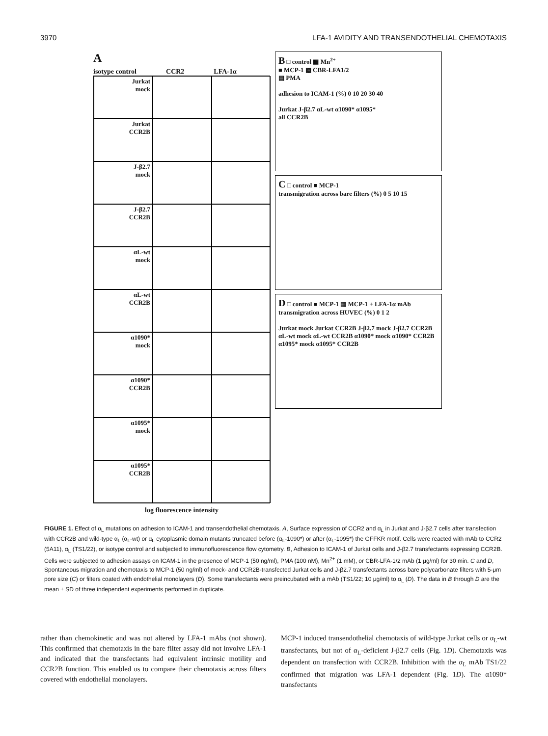3970 LFA-1 AVIDITY AND TRANSENDOTHELIAL CHEMOTAXIS
A
isotype control CCR2 LFA-1α
Jurkat
mock
Jurkat
CCR2B
J-β2.7
mock
J-β2.7
CCR2B
αL-wt
mock
αL-wt
CCR2B
α1090*
mock
α1090*
CCR2B
α1095*
mock
α1095*
CCR2B
log fluorescence intensity
B □ control ▦ Mn<sup>2+</sup>
■ MCP-1 ▩ CBR-LFA1/2
▤ PMA
adhesion to ICAM-1 (%) 0 10 20 30 40
Jurkat J-β2.7 αL-wt α1090* α1095*
all CCR2B
C □ control ■ MCP-1
transmigration across bare filters (%) 0 5 10 15
D □ control ■ MCP-1 ▦ MCP-1 + LFA-1α mAb
transmigration across HUVEC (%) 0 1 2
Jurkat mock Jurkat CCR2B J-β2.7 mock J-β2.7 CCR2B αL-wt mock αL-wt CCR2B α1090* mock α1090* CCR2B α1095* mock α1095* CCR2B
FIGURE 1. Effect of α<sub>L</sub> mutations on adhesion to ICAM-1 and transendothelial chemotaxis. A, Surface expression of CCR2 and α<sub>L</sub> in Jurkat and J-β2.7 cells after transfection with CCR2B and wild-type α<sub>L</sub> (α<sub>L</sub>-wt) or α<sub>L</sub> cytoplasmic domain mutants truncated before (α<sub>L</sub>-1090*) or after (α<sub>L</sub>-1095*) the GFFKR motif. Cells were reacted with mAb to CCR2 (5A11), α<sub>L</sub> (TS1/22), or isotype control and subjected to immunofluorescence flow cytometry. B, Adhesion to ICAM-1 of Jurkat cells and J-β2.7 transfectants expressing CCR2B. Cells were subjected to adhesion assays on ICAM-1 in the presence of MCP-1 (50 ng/ml), PMA (100 nM), Mn<sup>2+</sup> (1 mM), or CBR-LFA-1/2 mAb (1 μg/ml) for 30 min. C and D, Spontaneous migration and chemotaxis to MCP-1 (50 ng/ml) of mock- and CCR2B-transfected Jurkat cells and J-β2.7 transfectants across bare polycarbonate filters with 5-μm pore size (C) or filters coated with endothelial monolayers (D). Some transfectants were preincubated with a mAb (TS1/22; 10 μg/ml) to α<sub>L</sub> (D). The data in B through D are the mean ± SD of three independent experiments performed in duplicate.
rather than chemokinetic and was not altered by LFA-1 mAbs (not shown). This confirmed that chemotaxis in the bare filter assay did not involve LFA-1 and indicated that the transfectants had equivalent intrinsic motility and CCR2B function. This enabled us to compare their chemotaxis across filters covered with endothelial monolayers.
MCP-1 induced transendothelial chemotaxis of wild-type Jurkat cells or α<sub>L</sub>-wt transfectants, but not of α<sub>L</sub>-deficient J-β2.7 cells (Fig. 1D). Chemotaxis was dependent on transfection with CCR2B. Inhibition with the α<sub>L</sub> mAb TS1/22 confirmed that migration was LFA-1 dependent (Fig. 1D). The α1090* transfectants